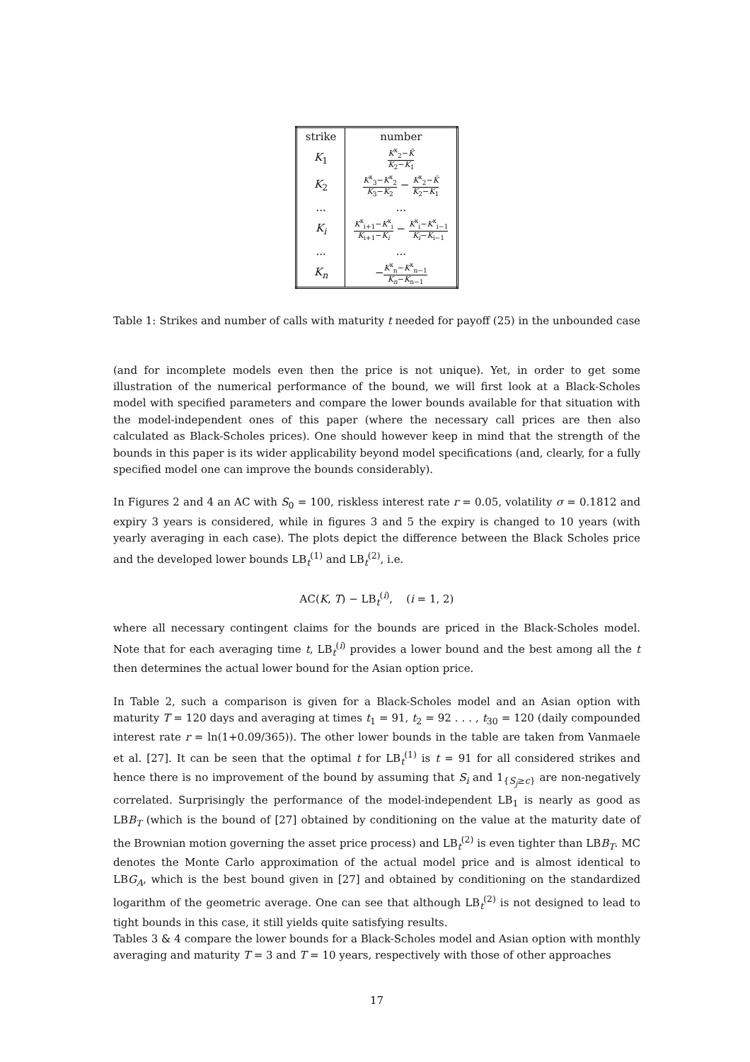| strike | number |
| --- | --- |
| K<sub>1</sub> | K<sup>x</sup><sub>2</sub>− K̃ K<sub>2</sub>− K<sub>1</sub> |
| K<sub>2</sub> | K<sup>x</sup><sub>3</sub>− K<sup>x</sup><sub>2</sub> K<sub>3</sub>− K<sub>2</sub> − K<sup>x</sup><sub>2</sub>− K̃ K<sub>2</sub>− K<sub>1</sub> |
| ... | ... |
| K<sub>i</sub> | K<sup>x</sup><sub>i+1</sub>− K<sup>x</sup><sub>i</sub> K<sub>i+1</sub>− K<sub>i</sub> − K<sup>x</sup><sub>i</sub>− K<sup>x</sup><sub>i−1</sub> K<sub>i</sub> − K<sub>i−1</sub> |
| ... | ... |
| K<sub>n</sub> | − K<sup>x</sup><sub>n</sub>− K<sup>x</sup><sub>n−1</sub> K<sub>n</sub> − K<sub>n−1</sub> |
Table 1: Strikes and number of calls with maturity t needed for payoff (25) in the unbounded case
(and for incomplete models even then the price is not unique). Yet, in order to get some illustration of the numerical performance of the bound, we will first look at a Black-Scholes model with specified parameters and compare the lower bounds available for that situation with the model-independent ones of this paper (where the necessary call prices are then also calculated as Black-Scholes prices). One should however keep in mind that the strength of the bounds in this paper is its wider applicability beyond model specifications (and, clearly, for a fully specified model one can improve the bounds considerably).
In Figures 2 and 4 an AC with S<sub>0</sub> = 100, riskless interest rate r = 0.05, volatility σ = 0.1812 and expiry 3 years is considered, while in figures 3 and 5 the expiry is changed to 10 years (with yearly averaging in each case). The plots depict the difference between the Black Scholes price and the developed lower bounds LB<sub>t</sub><sup>(1)</sup> and LB<sub>t</sub><sup>(2)</sup>, i.e.
AC(K, T) − LB<sub>t</sub><sup>(i)</sup>, (i = 1, 2)
where all necessary contingent claims for the bounds are priced in the Black-Scholes model. Note that for each averaging time t, LB<sub>t</sub><sup>(i)</sup> provides a lower bound and the best among all the t then determines the actual lower bound for the Asian option price.
In Table 2, such a comparison is given for a Black-Scholes model and an Asian option with maturity T = 120 days and averaging at times t<sub>1</sub> = 91, t<sub>2</sub> = 92 . . . , t<sub>30</sub> = 120 (daily compounded interest rate r = ln(1+0.09/365)). The other lower bounds in the table are taken from Vanmaele et al. [27]. It can be seen that the optimal t for LB<sub>t</sub><sup>(1)</sup> is t = 91 for all considered strikes and hence there is no improvement of the bound by assuming that S<sub>i</sub> and 1<sub>{S<sub>j</sub>≥c}</sub> are non-negatively correlated. Surprisingly the performance of the model-independent LB<sub>1</sub> is nearly as good as LBB<sub>T</sub> (which is the bound of [27] obtained by conditioning on the value at the maturity date of the Brownian motion governing the asset price process) and LB<sub>t</sub><sup>(2)</sup> is even tighter than LBB<sub>T</sub>. MC denotes the Monte Carlo approximation of the actual model price and is almost identical to LBG<sub>A</sub>, which is the best bound given in [27] and obtained by conditioning on the standardized logarithm of the geometric average. One can see that although LB<sub>t</sub><sup>(2)</sup> is not designed to lead to tight bounds in this case, it still yields quite satisfying results.
Tables 3 & 4 compare the lower bounds for a Black-Scholes model and Asian option with monthly averaging and maturity T = 3 and T = 10 years, respectively with those of other approaches
17